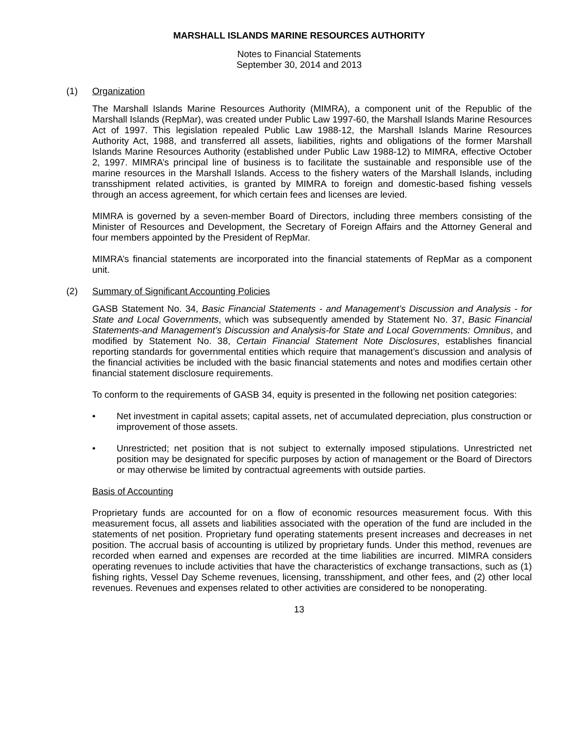MARSHALL ISLANDS MARINE RESOURCES AUTHORITY
Notes to Financial Statements
September 30, 2014 and 2013
(1) Organization
The Marshall Islands Marine Resources Authority (MIMRA), a component unit of the Republic of the Marshall Islands (RepMar), was created under Public Law 1997-60, the Marshall Islands Marine Resources Act of 1997. This legislation repealed Public Law 1988-12, the Marshall Islands Marine Resources Authority Act, 1988, and transferred all assets, liabilities, rights and obligations of the former Marshall Islands Marine Resources Authority (established under Public Law 1988-12) to MIMRA, effective October 2, 1997. MIMRA’s principal line of business is to facilitate the sustainable and responsible use of the marine resources in the Marshall Islands. Access to the fishery waters of the Marshall Islands, including transshipment related activities, is granted by MIMRA to foreign and domestic-based fishing vessels through an access agreement, for which certain fees and licenses are levied.
MIMRA is governed by a seven-member Board of Directors, including three members consisting of the Minister of Resources and Development, the Secretary of Foreign Affairs and the Attorney General and four members appointed by the President of RepMar.
MIMRA’s financial statements are incorporated into the financial statements of RepMar as a component unit.
(2) Summary of Significant Accounting Policies
GASB Statement No. 34, Basic Financial Statements - and Management’s Discussion and Analysis - for State and Local Governments, which was subsequently amended by Statement No. 37, Basic Financial Statements-and Management’s Discussion and Analysis-for State and Local Governments: Omnibus, and modified by Statement No. 38, Certain Financial Statement Note Disclosures, establishes financial reporting standards for governmental entities which require that management’s discussion and analysis of the financial activities be included with the basic financial statements and notes and modifies certain other financial statement disclosure requirements.
To conform to the requirements of GASB 34, equity is presented in the following net position categories:
• Net investment in capital assets; capital assets, net of accumulated depreciation, plus construction or improvement of those assets.
• Unrestricted; net position that is not subject to externally imposed stipulations. Unrestricted net position may be designated for specific purposes by action of management or the Board of Directors or may otherwise be limited by contractual agreements with outside parties.
Basis of Accounting
Proprietary funds are accounted for on a flow of economic resources measurement focus. With this measurement focus, all assets and liabilities associated with the operation of the fund are included in the statements of net position. Proprietary fund operating statements present increases and decreases in net position. The accrual basis of accounting is utilized by proprietary funds. Under this method, revenues are recorded when earned and expenses are recorded at the time liabilities are incurred. MIMRA considers operating revenues to include activities that have the characteristics of exchange transactions, such as (1) fishing rights, Vessel Day Scheme revenues, licensing, transshipment, and other fees, and (2) other local revenues. Revenues and expenses related to other activities are considered to be nonoperating.
13